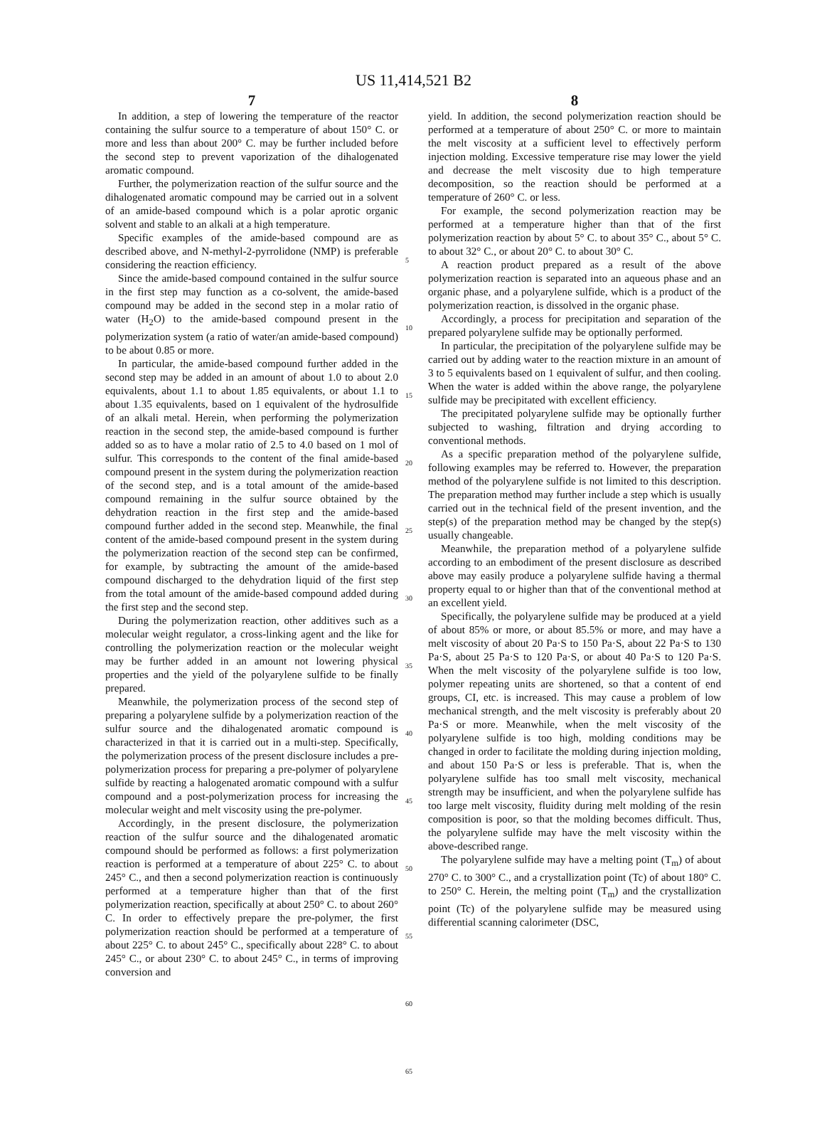US 11,414,521 B2
7
In addition, a step of lowering the temperature of the reactor containing the sulfur source to a temperature of about 150° C. or more and less than about 200° C. may be further included before the second step to prevent vaporization of the dihalogenated aromatic compound.
Further, the polymerization reaction of the sulfur source and the dihalogenated aromatic compound may be carried out in a solvent of an amide-based compound which is a polar aprotic organic solvent and stable to an alkali at a high temperature.
Specific examples of the amide-based compound are as described above, and N-methyl-2-pyrrolidone (NMP) is preferable considering the reaction efficiency.
Since the amide-based compound contained in the sulfur source in the first step may function as a co-solvent, the amide-based compound may be added in the second step in a molar ratio of water (H<sub>2</sub>O) to the amide-based compound present in the polymerization system (a ratio of water/an amide-based compound) to be about 0.85 or more.
In particular, the amide-based compound further added in the second step may be added in an amount of about 1.0 to about 2.0 equivalents, about 1.1 to about 1.85 equivalents, or about 1.1 to about 1.35 equivalents, based on 1 equivalent of the hydrosulfide of an alkali metal. Herein, when performing the polymerization reaction in the second step, the amide-based compound is further added so as to have a molar ratio of 2.5 to 4.0 based on 1 mol of sulfur. This corresponds to the content of the final amide-based compound present in the system during the polymerization reaction of the second step, and is a total amount of the amide-based compound remaining in the sulfur source obtained by the dehydration reaction in the first step and the amide-based compound further added in the second step. Meanwhile, the final content of the amide-based compound present in the system during the polymerization reaction of the second step can be confirmed, for example, by subtracting the amount of the amide-based compound discharged to the dehydration liquid of the first step from the total amount of the amide-based compound added during the first step and the second step.
During the polymerization reaction, other additives such as a molecular weight regulator, a cross-linking agent and the like for controlling the polymerization reaction or the molecular weight may be further added in an amount not lowering physical properties and the yield of the polyarylene sulfide to be finally prepared.
Meanwhile, the polymerization process of the second step of preparing a polyarylene sulfide by a polymerization reaction of the sulfur source and the dihalogenated aromatic compound is characterized in that it is carried out in a multi-step. Specifically, the polymerization process of the present disclosure includes a pre-polymerization process for preparing a pre-polymer of polyarylene sulfide by reacting a halogenated aromatic compound with a sulfur compound and a post-polymerization process for increasing the molecular weight and melt viscosity using the pre-polymer.
Accordingly, in the present disclosure, the polymerization reaction of the sulfur source and the dihalogenated aromatic compound should be performed as follows: a first polymerization reaction is performed at a temperature of about 225° C. to about 245° C., and then a second polymerization reaction is continuously performed at a temperature higher than that of the first polymerization reaction, specifically at about 250° C. to about 260° C. In order to effectively prepare the pre-polymer, the first polymerization reaction should be performed at a temperature of about 225° C. to about 245° C., specifically about 228° C. to about 245° C., or about 230° C. to about 245° C., in terms of improving conversion and
5
10
15
20
25
30
35
40
45
50
55
60
65
8
yield. In addition, the second polymerization reaction should be performed at a temperature of about 250° C. or more to maintain the melt viscosity at a sufficient level to effectively perform injection molding. Excessive temperature rise may lower the yield and decrease the melt viscosity due to high temperature decomposition, so the reaction should be performed at a temperature of 260° C. or less.
For example, the second polymerization reaction may be performed at a temperature higher than that of the first polymerization reaction by about 5° C. to about 35° C., about 5° C. to about 32° C., or about 20° C. to about 30° C.
A reaction product prepared as a result of the above polymerization reaction is separated into an aqueous phase and an organic phase, and a polyarylene sulfide, which is a product of the polymerization reaction, is dissolved in the organic phase.
Accordingly, a process for precipitation and separation of the prepared polyarylene sulfide may be optionally performed.
In particular, the precipitation of the polyarylene sulfide may be carried out by adding water to the reaction mixture in an amount of 3 to 5 equivalents based on 1 equivalent of sulfur, and then cooling. When the water is added within the above range, the polyarylene sulfide may be precipitated with excellent efficiency.
The precipitated polyarylene sulfide may be optionally further subjected to washing, filtration and drying according to conventional methods.
As a specific preparation method of the polyarylene sulfide, following examples may be referred to. However, the preparation method of the polyarylene sulfide is not limited to this description. The preparation method may further include a step which is usually carried out in the technical field of the present invention, and the step(s) of the preparation method may be changed by the step(s) usually changeable.
Meanwhile, the preparation method of a polyarylene sulfide according to an embodiment of the present disclosure as described above may easily produce a polyarylene sulfide having a thermal property equal to or higher than that of the conventional method at an excellent yield.
Specifically, the polyarylene sulfide may be produced at a yield of about 85% or more, or about 85.5% or more, and may have a melt viscosity of about 20 Pa·S to 150 Pa·S, about 22 Pa·S to 130 Pa·S, about 25 Pa·S to 120 Pa·S, or about 40 Pa·S to 120 Pa·S. When the melt viscosity of the polyarylene sulfide is too low, polymer repeating units are shortened, so that a content of end groups, CI, etc. is increased. This may cause a problem of low mechanical strength, and the melt viscosity is preferably about 20 Pa·S or more. Meanwhile, when the melt viscosity of the polyarylene sulfide is too high, molding conditions may be changed in order to facilitate the molding during injection molding, and about 150 Pa·S or less is preferable. That is, when the polyarylene sulfide has too small melt viscosity, mechanical strength may be insufficient, and when the polyarylene sulfide has too large melt viscosity, fluidity during melt molding of the resin composition is poor, so that the molding becomes difficult. Thus, the polyarylene sulfide may have the melt viscosity within the above-described range.
The polyarylene sulfide may have a melting point (T<sub>m</sub>) of about 270° C. to 300° C., and a crystallization point (Tc) of about 180° C. to 250° C. Herein, the melting point (T<sub>m</sub>) and the crystallization point (Tc) of the polyarylene sulfide may be measured using differential scanning calorimeter (DSC,